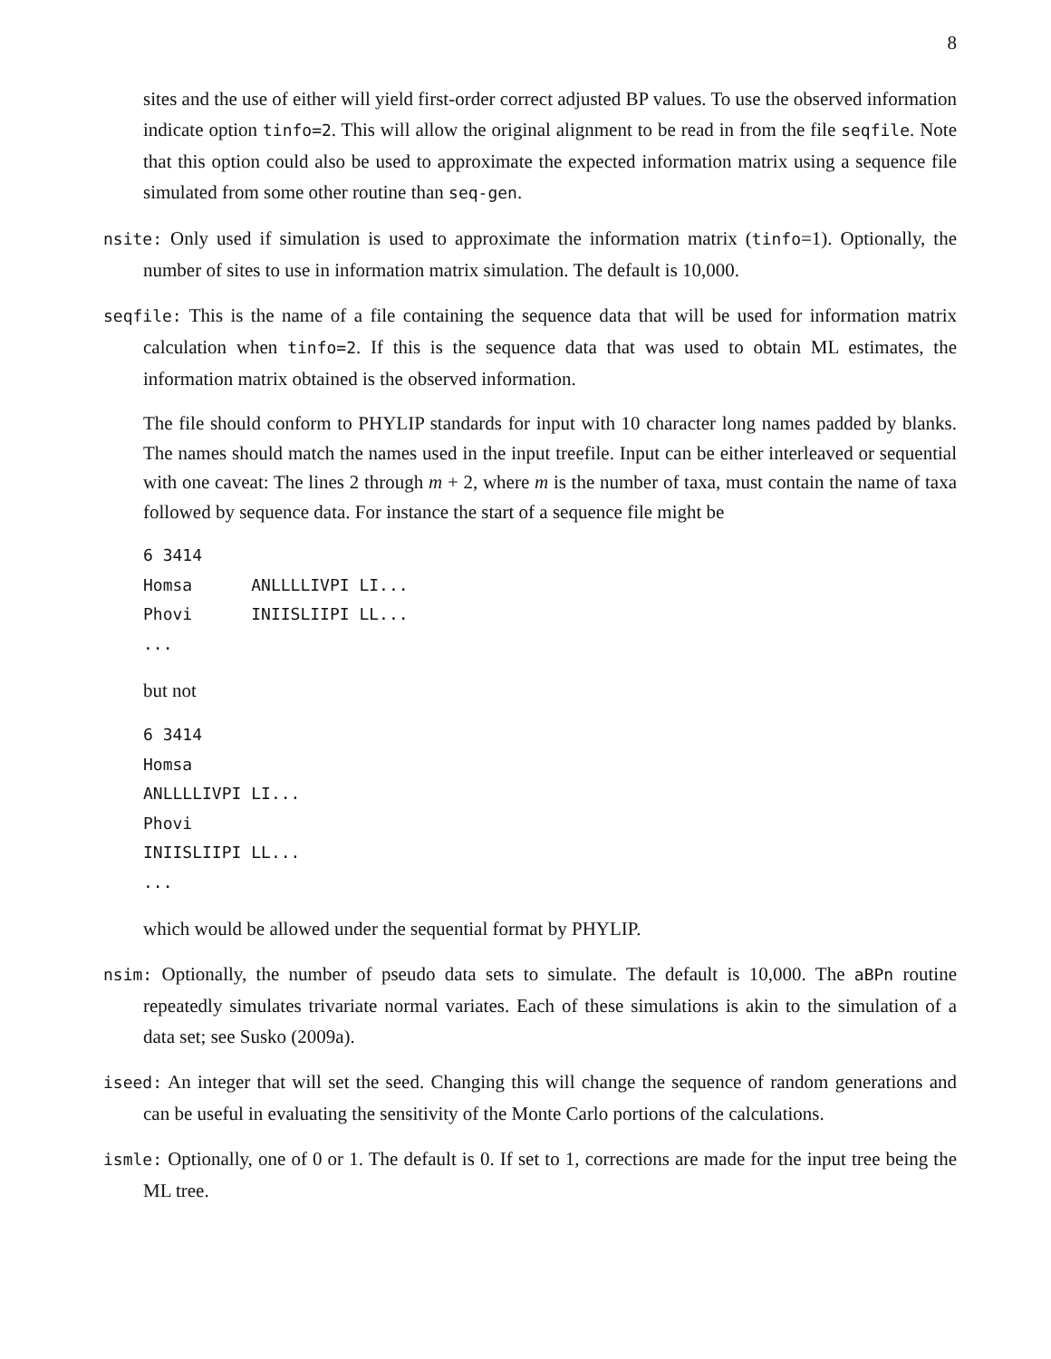8
sites and the use of either will yield first-order correct adjusted BP values. To use the observed information indicate option tinfo=2. This will allow the original alignment to be read in from the file seqfile. Note that this option could also be used to approximate the expected information matrix using a sequence file simulated from some other routine than seq-gen.
nsite: Only used if simulation is used to approximate the information matrix (tinfo=1). Optionally, the number of sites to use in information matrix simulation. The default is 10,000.
seqfile: This is the name of a file containing the sequence data that will be used for information matrix calculation when tinfo=2. If this is the sequence data that was used to obtain ML estimates, the information matrix obtained is the observed information.
The file should conform to PHYLIP standards for input with 10 character long names padded by blanks. The names should match the names used in the input treefile. Input can be either interleaved or sequential with one caveat: The lines 2 through m + 2, where m is the number of taxa, must contain the name of taxa followed by sequence data. For instance the start of a sequence file might be
6 3414
Homsa      ANLLLLIVPI LI...
Phovi      INIISLIIPI LL...
...
but not
6 3414
Homsa
ANLLLLIVPI LI...
Phovi
INIISLIIPI LL...
...
which would be allowed under the sequential format by PHYLIP.
nsim: Optionally, the number of pseudo data sets to simulate. The default is 10,000. The aBPn routine repeatedly simulates trivariate normal variates. Each of these simulations is akin to the simulation of a data set; see Susko (2009a).
iseed: An integer that will set the seed. Changing this will change the sequence of random generations and can be useful in evaluating the sensitivity of the Monte Carlo portions of the calculations.
ismle: Optionally, one of 0 or 1. The default is 0. If set to 1, corrections are made for the input tree being the ML tree.